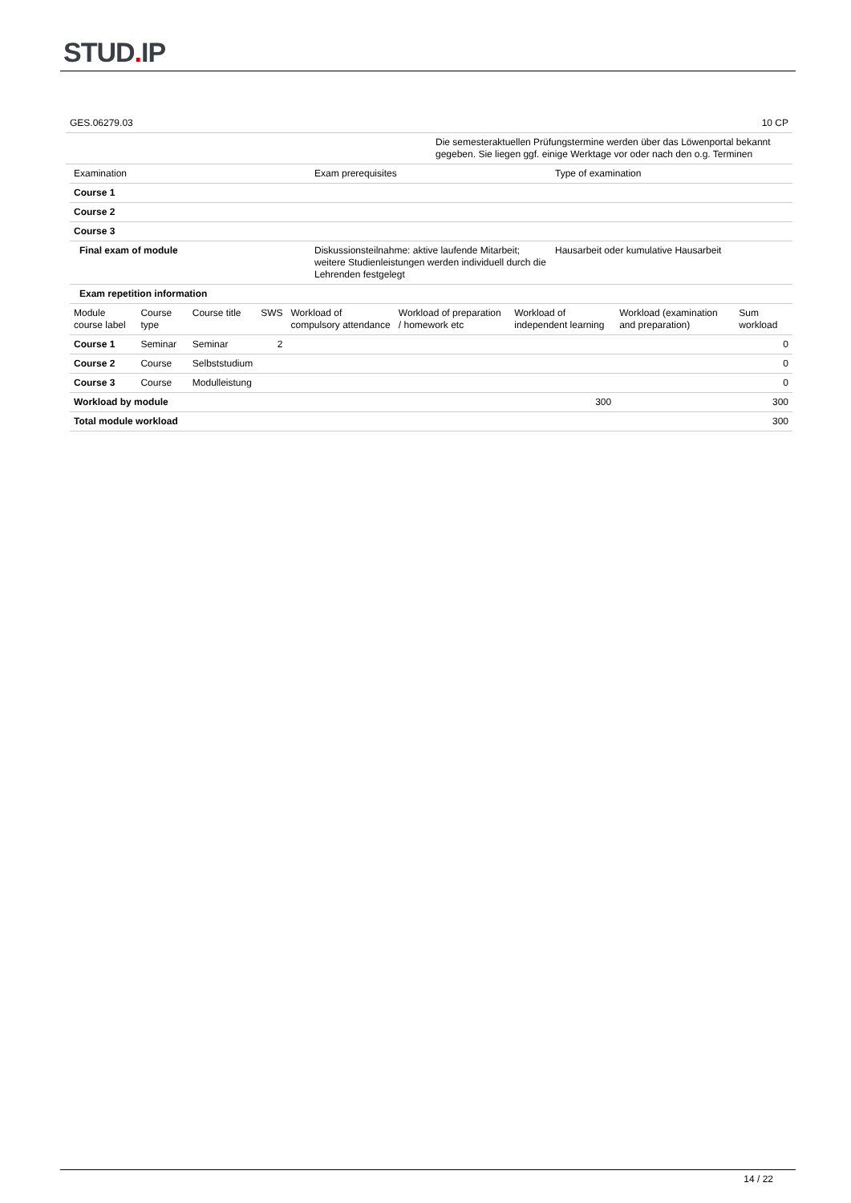STUD. IP
| GES.06279.03 | 10 CP |
| | Die semesteraktuellen Prüfungstermine werden über das Löwenportal bekannt gegeben. Sie liegen ggf. einige Werktage vor oder nach den o.g. Terminen |
| Examination | Exam prerequisites | Type of examination |
| --- | --- | --- |
| Course 1 | | |
| Course 2 | | |
| Course 3 | | |
| Final exam of module | Diskussionsteilnahme: aktive laufende Mitarbeit; weitere Studienleistungen werden individuell durch die Lehrenden festgelegt | Hausarbeit oder kumulative Hausarbeit |
| Exam repetition information | | |
| Module course label | Course type | Course title | SWS | Workload of compulsory attendance | Workload of preparation / homework etc | Workload of independent learning | Workload (examination and preparation) | Sum workload |
| --- | --- | --- | --- | --- | --- | --- | --- | --- |
| Course 1 | Seminar | Seminar | 2 | | | | | 0 |
| Course 2 | Course | Selbststudium | | | | | | 0 |
| Course 3 | Course | Modulleistung | | | | | | 0 |
| Workload by module | | | | | | 300 | | 300 |
| Total module workload | | | | | | | | 300 |
14 / 22